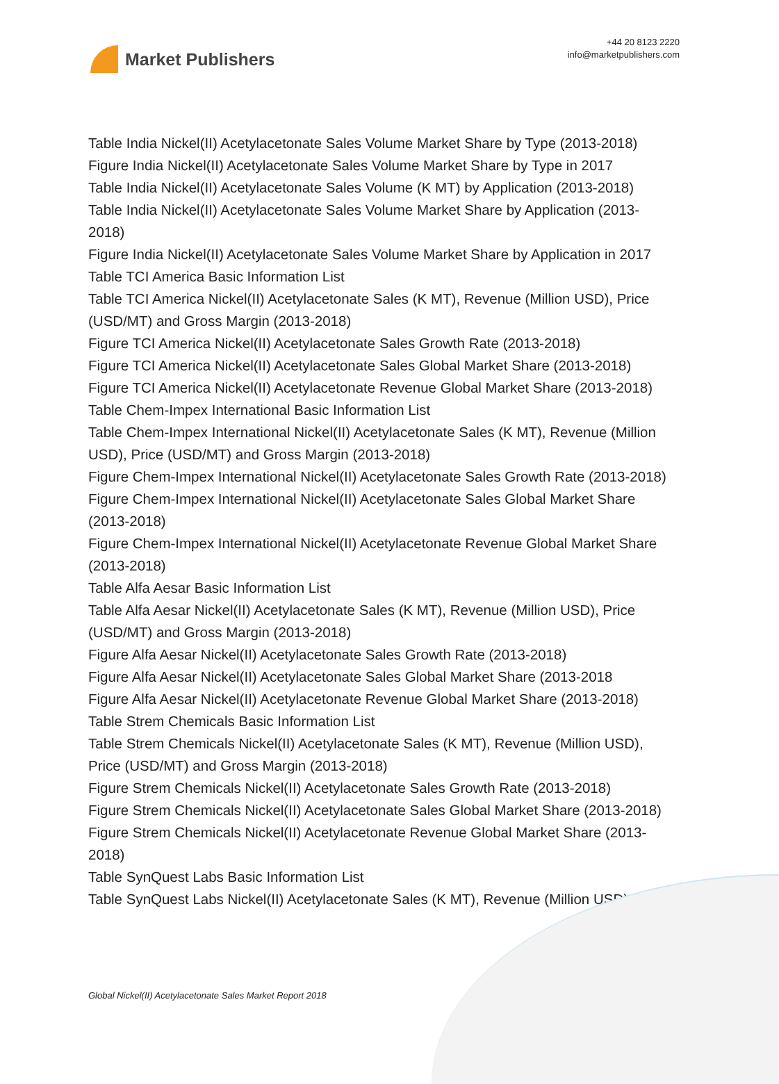Market Publishers
+44 20 8123 2220
info@marketpublishers.com
Table India Nickel(II) Acetylacetonate Sales Volume Market Share by Type (2013-2018)
Figure India Nickel(II) Acetylacetonate Sales Volume Market Share by Type in 2017
Table India Nickel(II) Acetylacetonate Sales Volume (K MT) by Application (2013-2018)
Table India Nickel(II) Acetylacetonate Sales Volume Market Share by Application (2013-2018)
Figure India Nickel(II) Acetylacetonate Sales Volume Market Share by Application in 2017
Table TCI America Basic Information List
Table TCI America Nickel(II) Acetylacetonate Sales (K MT), Revenue (Million USD), Price (USD/MT) and Gross Margin (2013-2018)
Figure TCI America Nickel(II) Acetylacetonate Sales Growth Rate (2013-2018)
Figure TCI America Nickel(II) Acetylacetonate Sales Global Market Share (2013-2018)
Figure TCI America Nickel(II) Acetylacetonate Revenue Global Market Share (2013-2018)
Table Chem-Impex International Basic Information List
Table Chem-Impex International Nickel(II) Acetylacetonate Sales (K MT), Revenue (Million USD), Price (USD/MT) and Gross Margin (2013-2018)
Figure Chem-Impex International Nickel(II) Acetylacetonate Sales Growth Rate (2013-2018)
Figure Chem-Impex International Nickel(II) Acetylacetonate Sales Global Market Share (2013-2018)
Figure Chem-Impex International Nickel(II) Acetylacetonate Revenue Global Market Share (2013-2018)
Table Alfa Aesar Basic Information List
Table Alfa Aesar Nickel(II) Acetylacetonate Sales (K MT), Revenue (Million USD), Price (USD/MT) and Gross Margin (2013-2018)
Figure Alfa Aesar Nickel(II) Acetylacetonate Sales Growth Rate (2013-2018)
Figure Alfa Aesar Nickel(II) Acetylacetonate Sales Global Market Share (2013-2018
Figure Alfa Aesar Nickel(II) Acetylacetonate Revenue Global Market Share (2013-2018)
Table Strem Chemicals Basic Information List
Table Strem Chemicals Nickel(II) Acetylacetonate Sales (K MT), Revenue (Million USD), Price (USD/MT) and Gross Margin (2013-2018)
Figure Strem Chemicals Nickel(II) Acetylacetonate Sales Growth Rate (2013-2018)
Figure Strem Chemicals Nickel(II) Acetylacetonate Sales Global Market Share (2013-2018)
Figure Strem Chemicals Nickel(II) Acetylacetonate Revenue Global Market Share (2013-2018)
Table SynQuest Labs Basic Information List
Table SynQuest Labs Nickel(II) Acetylacetonate Sales (K MT), Revenue (Million USD),
Global Nickel(II) Acetylacetonate Sales Market Report 2018